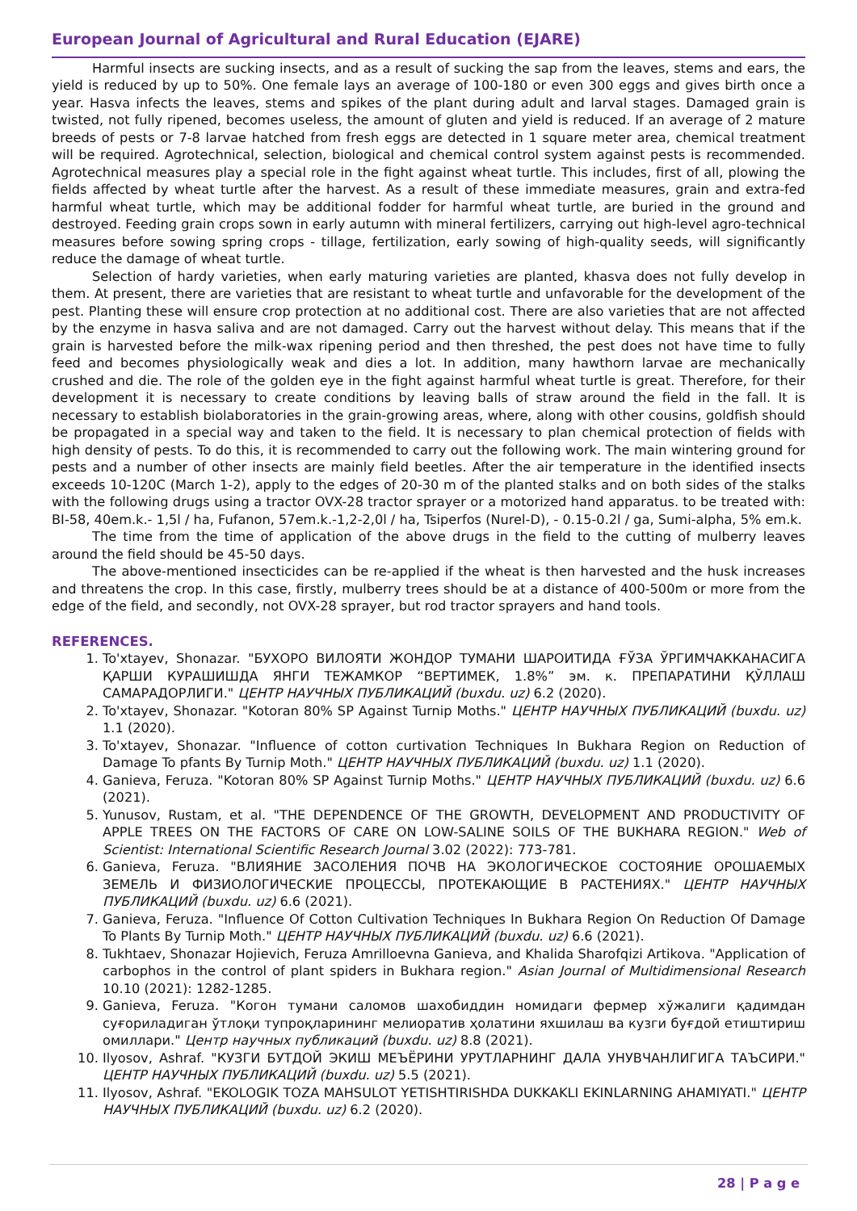European Journal of Agricultural and Rural Education (EJARE)
Harmful insects are sucking insects, and as a result of sucking the sap from the leaves, stems and ears, the yield is reduced by up to 50%. One female lays an average of 100-180 or even 300 eggs and gives birth once a year. Hasva infects the leaves, stems and spikes of the plant during adult and larval stages. Damaged grain is twisted, not fully ripened, becomes useless, the amount of gluten and yield is reduced. If an average of 2 mature breeds of pests or 7-8 larvae hatched from fresh eggs are detected in 1 square meter area, chemical treatment will be required. Agrotechnical, selection, biological and chemical control system against pests is recommended. Agrotechnical measures play a special role in the fight against wheat turtle. This includes, first of all, plowing the fields affected by wheat turtle after the harvest. As a result of these immediate measures, grain and extra-fed harmful wheat turtle, which may be additional fodder for harmful wheat turtle, are buried in the ground and destroyed. Feeding grain crops sown in early autumn with mineral fertilizers, carrying out high-level agro-technical measures before sowing spring crops - tillage, fertilization, early sowing of high-quality seeds, will significantly reduce the damage of wheat turtle.
Selection of hardy varieties, when early maturing varieties are planted, khasva does not fully develop in them. At present, there are varieties that are resistant to wheat turtle and unfavorable for the development of the pest. Planting these will ensure crop protection at no additional cost. There are also varieties that are not affected by the enzyme in hasva saliva and are not damaged. Carry out the harvest without delay. This means that if the grain is harvested before the milk-wax ripening period and then threshed, the pest does not have time to fully feed and becomes physiologically weak and dies a lot. In addition, many hawthorn larvae are mechanically crushed and die. The role of the golden eye in the fight against harmful wheat turtle is great. Therefore, for their development it is necessary to create conditions by leaving balls of straw around the field in the fall. It is necessary to establish biolaboratories in the grain-growing areas, where, along with other cousins, goldfish should be propagated in a special way and taken to the field. It is necessary to plan chemical protection of fields with high density of pests. To do this, it is recommended to carry out the following work. The main wintering ground for pests and a number of other insects are mainly field beetles. After the air temperature in the identified insects exceeds 10-120C (March 1-2), apply to the edges of 20-30 m of the planted stalks and on both sides of the stalks with the following drugs using a tractor OVX-28 tractor sprayer or a motorized hand apparatus. to be treated with: BI-58, 40em.k.- 1,5l / ha, Fufanon, 57em.k.-1,2-2,0l / ha, Tsiperfos (Nurel-D), - 0.15-0.2l / ga, Sumi-alpha, 5% em.k.
The time from the time of application of the above drugs in the field to the cutting of mulberry leaves around the field should be 45-50 days.
The above-mentioned insecticides can be re-applied if the wheat is then harvested and the husk increases and threatens the crop. In this case, firstly, mulberry trees should be at a distance of 400-500m or more from the edge of the field, and secondly, not OVX-28 sprayer, but rod tractor sprayers and hand tools.
REFERENCES.
1. To'xtayev, Shonazar. "БУХОРО ВИЛОЯТИ ЖОНДОР ТУМАНИ ШАРОИТИДА ҒЎЗА ЎРГИМЧАККАНАСИГА ҚАРШИ КУРАШИШДА ЯНГИ ТЕЖАМКОР “ВЕРТИМЕК, 1.8%” эм. к. ПРЕПАРАТИНИ ҚЎЛЛАШ САМАРАДОРЛИГИ." ЦЕНТР НАУЧНЫХ ПУБЛИКАЦИЙ (buxdu. uz) 6.2 (2020).
2. To'xtayev, Shonazar. "Kotoran 80% SP Against Turnip Moths." ЦЕНТР НАУЧНЫХ ПУБЛИКАЦИЙ (buxdu. uz) 1.1 (2020).
3. To'xtayev, Shonazar. "Influence of cotton curtivation Techniques In Bukhara Region on Reduction of Damage To pfants By Turnip Moth." ЦЕНТР НАУЧНЫХ ПУБЛИКАЦИЙ (buxdu. uz) 1.1 (2020).
4. Ganieva, Feruza. "Kotoran 80% SP Against Turnip Moths." ЦЕНТР НАУЧНЫХ ПУБЛИКАЦИЙ (buxdu. uz) 6.6 (2021).
5. Yunusov, Rustam, et al. "THE DEPENDENCE OF THE GROWTH, DEVELOPMENT AND PRODUCTIVITY OF APPLE TREES ON THE FACTORS OF CARE ON LOW-SALINE SOILS OF THE BUKHARA REGION." Web of Scientist: International Scientific Research Journal 3.02 (2022): 773-781.
6. Ganieva, Feruza. "ВЛИЯНИЕ ЗАСОЛЕНИЯ ПОЧВ НА ЭКОЛОГИЧЕСКОЕ СОСТОЯНИЕ ОРОШАЕМЫХ ЗЕМЕЛЬ И ФИЗИОЛОГИЧЕСКИЕ ПРОЦЕССЫ, ПРОТЕКАЮЩИЕ В РАСТЕНИЯХ." ЦЕНТР НАУЧНЫХ ПУБЛИКАЦИЙ (buxdu. uz) 6.6 (2021).
7. Ganieva, Feruza. "Influence Of Cotton Cultivation Techniques In Bukhara Region On Reduction Of Damage To Plants By Turnip Moth." ЦЕНТР НАУЧНЫХ ПУБЛИКАЦИЙ (buxdu. uz) 6.6 (2021).
8. Tukhtaev, Shonazar Hojievich, Feruza Amrilloevna Ganieva, and Khalida Sharofqizi Artikova. "Application of carbophos in the control of plant spiders in Bukhara region." Asian Journal of Multidimensional Research 10.10 (2021): 1282-1285.
9. Ganieva, Feruza. "Когон тумани саломов шахобиддин номидаги фермер хўжалиги қадимдан суғориладиган ўтлоқи тупроқларининг мелиоратив ҳолатини яхшилаш ва кузги буғдой етиштириш омиллари." Центр научных публикаций (buxdu. uz) 8.8 (2021).
10. Ilyosov, Ashraf. "КУЗГИ БУТДОЙ ЭКИШ МЕЪЁРИНИ УРУТЛАРНИНГ ДАЛА УНУВЧАНЛИГИГА ТАЪСИРИ." ЦЕНТР НАУЧНЫХ ПУБЛИКАЦИЙ (buxdu. uz) 5.5 (2021).
11. Ilyosov, Ashraf. "EKOLOGIK TOZA MAHSULOT YETISHTIRISHDA DUKKAKLI EKINLARNING AHAMIYATI." ЦЕНТР НАУЧНЫХ ПУБЛИКАЦИЙ (buxdu. uz) 6.2 (2020).
28 | P a g e